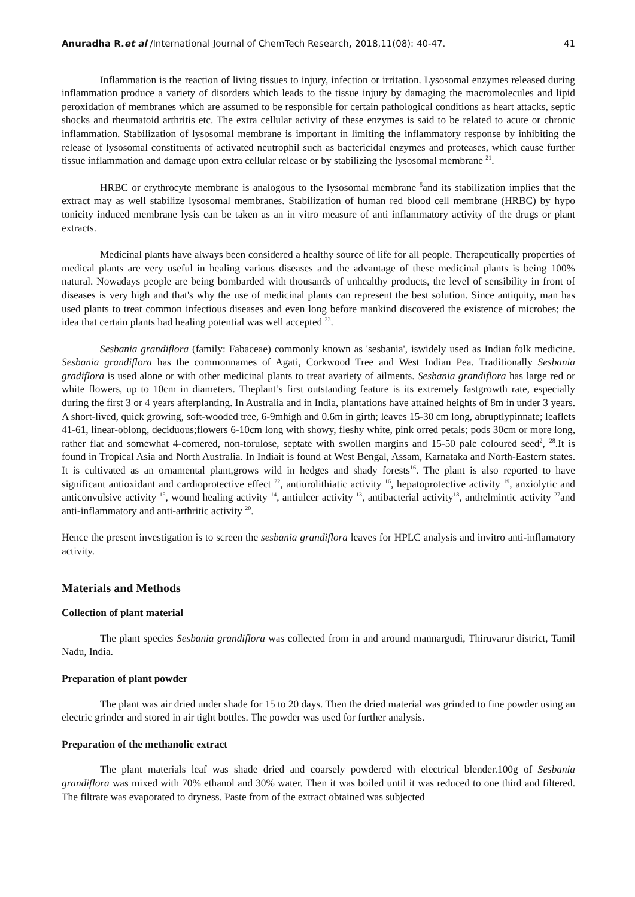Anuradha R.et al /International Journal of ChemTech Research, 2018,11(08): 40-47. 41
Inflammation is the reaction of living tissues to injury, infection or irritation. Lysosomal enzymes released during inflammation produce a variety of disorders which leads to the tissue injury by damaging the macromolecules and lipid peroxidation of membranes which are assumed to be responsible for certain pathological conditions as heart attacks, septic shocks and rheumatoid arthritis etc. The extra cellular activity of these enzymes is said to be related to acute or chronic inflammation. Stabilization of lysosomal membrane is important in limiting the inflammatory response by inhibiting the release of lysosomal constituents of activated neutrophil such as bactericidal enzymes and proteases, which cause further tissue inflammation and damage upon extra cellular release or by stabilizing the lysosomal membrane <sup>21</sup>.
HRBC or erythrocyte membrane is analogous to the lysosomal membrane <sup>5</sup>and its stabilization implies that the extract may as well stabilize lysosomal membranes. Stabilization of human red blood cell membrane (HRBC) by hypo tonicity induced membrane lysis can be taken as an in vitro measure of anti inflammatory activity of the drugs or plant extracts.
Medicinal plants have always been considered a healthy source of life for all people. Therapeutically properties of medical plants are very useful in healing various diseases and the advantage of these medicinal plants is being 100% natural. Nowadays people are being bombarded with thousands of unhealthy products, the level of sensibility in front of diseases is very high and that's why the use of medicinal plants can represent the best solution. Since antiquity, man has used plants to treat common infectious diseases and even long before mankind discovered the existence of microbes; the idea that certain plants had healing potential was well accepted <sup>23</sup>.
Sesbania grandiflora (family: Fabaceae) commonly known as 'sesbania', iswidely used as Indian folk medicine. Sesbania grandiflora has the commonnames of Agati, Corkwood Tree and West Indian Pea. Traditionally Sesbania gradiflora is used alone or with other medicinal plants to treat avariety of ailments. Sesbania grandiflora has large red or white flowers, up to 10cm in diameters. Theplant’s first outstanding feature is its extremely fastgrowth rate, especially during the first 3 or 4 years afterplanting. In Australia and in India, plantations have attained heights of 8m in under 3 years. A short-lived, quick growing, soft-wooded tree, 6-9mhigh and 0.6m in girth; leaves 15-30 cm long, abruptlypinnate; leaflets 41-61, linear-oblong, deciduous;flowers 6-10cm long with showy, fleshy white, pink orred petals; pods 30cm or more long, rather flat and somewhat 4-cornered, non-torulose, septate with swollen margins and 15-50 pale coloured seed<sup>2</sup>, <sup>28</sup>.It is found in Tropical Asia and North Australia. In Indiait is found at West Bengal, Assam, Karnataka and North-Eastern states. It is cultivated as an ornamental plant,grows wild in hedges and shady forests<sup>16</sup>. The plant is also reported to have significant antioxidant and cardioprotective effect <sup>22</sup>, antiurolithiatic activity <sup>16</sup>, hepatoprotective activity <sup>19</sup>, anxiolytic and anticonvulsive activity <sup>15</sup>, wound healing activity <sup>14</sup>, antiulcer activity <sup>13</sup>, antibacterial activity<sup>18</sup>, anthelmintic activity <sup>27</sup>and anti-inflammatory and anti-arthritic activity <sup>20</sup>.
Hence the present investigation is to screen the sesbania grandiflora leaves for HPLC analysis and invitro anti-inflamatory activity.
Materials and Methods
Collection of plant material
The plant species Sesbania grandiflora was collected from in and around mannargudi, Thiruvarur district, Tamil Nadu, India.
Preparation of plant powder
The plant was air dried under shade for 15 to 20 days. Then the dried material was grinded to fine powder using an electric grinder and stored in air tight bottles. The powder was used for further analysis.
Preparation of the methanolic extract
The plant materials leaf was shade dried and coarsely powdered with electrical blender.100g of Sesbania grandiflora was mixed with 70% ethanol and 30% water. Then it was boiled until it was reduced to one third and filtered. The filtrate was evaporated to dryness. Paste from of the extract obtained was subjected